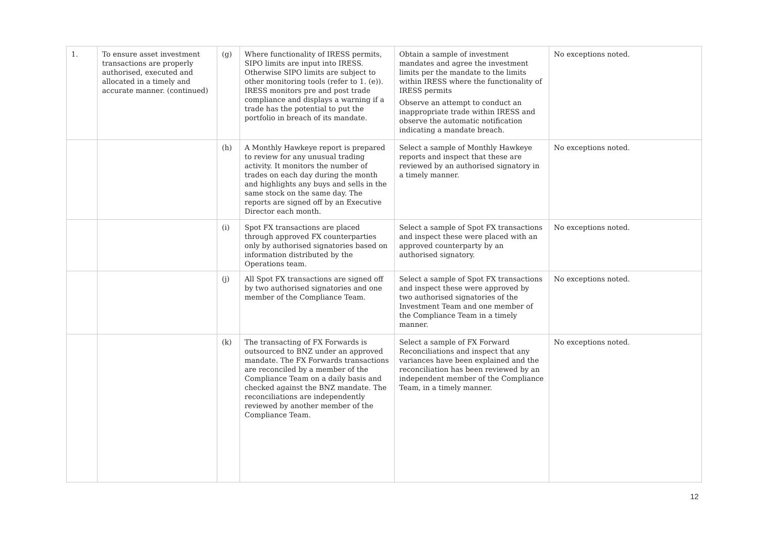| 1. | To ensure asset investment transactions are properly authorised, executed and allocated in a timely and accurate manner. (continued) | (g) | Where functionality of IRESS permits, SIPO limits are input into IRESS. Otherwise SIPO limits are subject to other monitoring tools (refer to 1. (e)). IRESS monitors pre and post trade compliance and displays a warning if a trade has the potential to put the portfolio in breach of its mandate. | Obtain a sample of investment mandates and agree the investment limits per the mandate to the limits within IRESS where the functionality of IRESS permits Observe an attempt to conduct an inappropriate trade within IRESS and observe the automatic notification indicating a mandate breach. | No exceptions noted. |
| | | (h) | A Monthly Hawkeye report is prepared to review for any unusual trading activity. It monitors the number of trades on each day during the month and highlights any buys and sells in the same stock on the same day. The reports are signed off by an Executive Director each month. | Select a sample of Monthly Hawkeye reports and inspect that these are reviewed by an authorised signatory in a timely manner. | No exceptions noted. |
| | | (i) | Spot FX transactions are placed through approved FX counterparties only by authorised signatories based on information distributed by the Operations team. | Select a sample of Spot FX transactions and inspect these were placed with an approved counterparty by an authorised signatory. | No exceptions noted. |
| | | (j) | All Spot FX transactions are signed off by two authorised signatories and one member of the Compliance Team. | Select a sample of Spot FX transactions and inspect these were approved by two authorised signatories of the Investment Team and one member of the Compliance Team in a timely manner. | No exceptions noted. |
| | | (k) | The transacting of FX Forwards is outsourced to BNZ under an approved mandate. The FX Forwards transactions are reconciled by a member of the Compliance Team on a daily basis and checked against the BNZ mandate. The reconciliations are independently reviewed by another member of the Compliance Team. | Select a sample of FX Forward Reconciliations and inspect that any variances have been explained and the reconciliation has been reviewed by an independent member of the Compliance Team, in a timely manner. | No exceptions noted. |
12